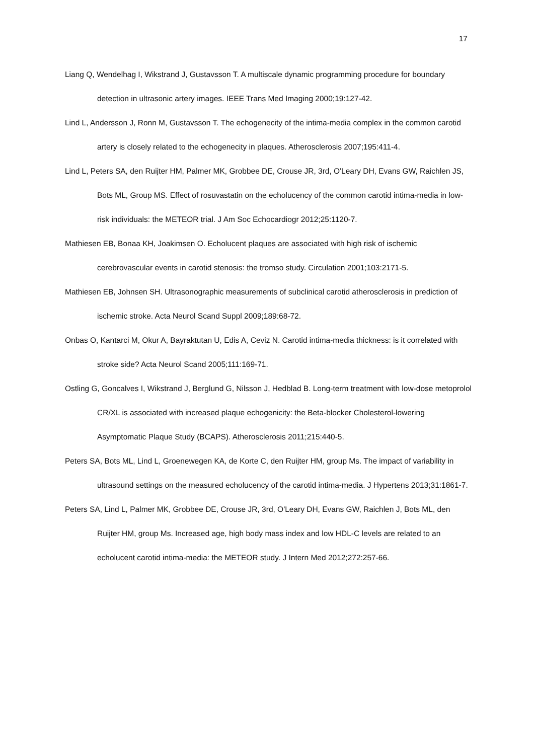17
Liang Q, Wendelhag I, Wikstrand J, Gustavsson T. A multiscale dynamic programming procedure for boundary detection in ultrasonic artery images. IEEE Trans Med Imaging 2000;19:127-42.
Lind L, Andersson J, Ronn M, Gustavsson T. The echogenecity of the intima-media complex in the common carotid artery is closely related to the echogenecity in plaques. Atherosclerosis 2007;195:411-4.
Lind L, Peters SA, den Ruijter HM, Palmer MK, Grobbee DE, Crouse JR, 3rd, O'Leary DH, Evans GW, Raichlen JS, Bots ML, Group MS. Effect of rosuvastatin on the echolucency of the common carotid intima-media in low-risk individuals: the METEOR trial. J Am Soc Echocardiogr 2012;25:1120-7.
Mathiesen EB, Bonaa KH, Joakimsen O. Echolucent plaques are associated with high risk of ischemic cerebrovascular events in carotid stenosis: the tromso study. Circulation 2001;103:2171-5.
Mathiesen EB, Johnsen SH. Ultrasonographic measurements of subclinical carotid atherosclerosis in prediction of ischemic stroke. Acta Neurol Scand Suppl 2009;189:68-72.
Onbas O, Kantarci M, Okur A, Bayraktutan U, Edis A, Ceviz N. Carotid intima-media thickness: is it correlated with stroke side? Acta Neurol Scand 2005;111:169-71.
Ostling G, Goncalves I, Wikstrand J, Berglund G, Nilsson J, Hedblad B. Long-term treatment with low-dose metoprolol CR/XL is associated with increased plaque echogenicity: the Beta-blocker Cholesterol-lowering Asymptomatic Plaque Study (BCAPS). Atherosclerosis 2011;215:440-5.
Peters SA, Bots ML, Lind L, Groenewegen KA, de Korte C, den Ruijter HM, group Ms. The impact of variability in ultrasound settings on the measured echolucency of the carotid intima-media. J Hypertens 2013;31:1861-7.
Peters SA, Lind L, Palmer MK, Grobbee DE, Crouse JR, 3rd, O'Leary DH, Evans GW, Raichlen J, Bots ML, den Ruijter HM, group Ms. Increased age, high body mass index and low HDL-C levels are related to an echolucent carotid intima-media: the METEOR study. J Intern Med 2012;272:257-66.